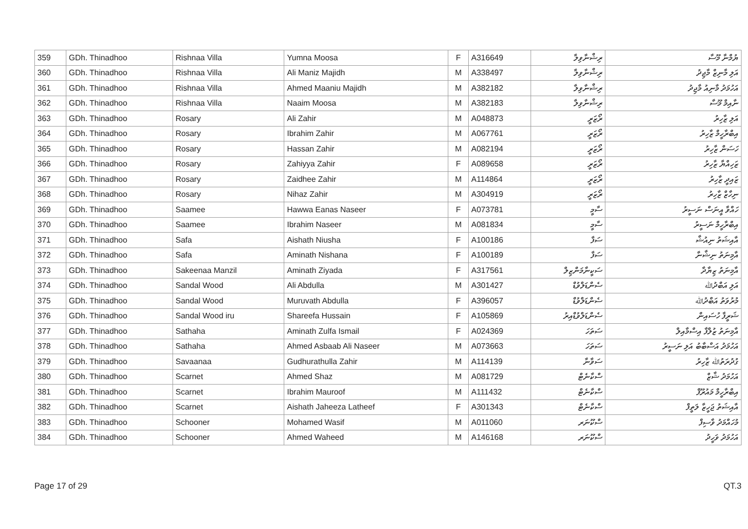| 359 | GDh. Thinadhoo | Rishnaa Villa | Yumna Moosa | F | A316649 | ރިޝްނާވިލާ | ޔުމްނާ މޫސާ |
| 360 | GDh. Thinadhoo | Rishnaa Villa | Ali Maniz Majidh | M | A338497 | ރިޝްނާވިލާ | އަލި މާނިޒް މާޖިދު |
| 361 | GDh. Thinadhoo | Rishnaa Villa | Ahmed Maaniu Majidh | M | A382182 | ރިޝްނާވިލާ | އަހުމަދު މާނިއު މާޖިދު |
| 362 | GDh. Thinadhoo | Rishnaa Villa | Naaim Moosa | M | A382183 | ރިޝްނާވިލާ | ނާއިމް މޫސާ |
| 363 | GDh. Thinadhoo | Rosary | Ali Zahir | M | A048873 | ރޯޒަރީ | އަލި ޒާހިރު |
| 364 | GDh. Thinadhoo | Rosary | Ibrahim Zahir | M | A067761 | ރޯޒަރީ | އިބްރާހީމް ޒާހިރު |
| 365 | GDh. Thinadhoo | Rosary | Hassan Zahir | M | A082194 | ރޯޒަރީ | ހަސަން ޒާހިރު |
| 366 | GDh. Thinadhoo | Rosary | Zahiyya Zahir | F | A089658 | ރޯޒަރީ | ޒަހިއްޔާ ޒާހިރު |
| 367 | GDh. Thinadhoo | Rosary | Zaidhee Zahir | M | A114864 | ރޯޒަރީ | ޒައިދީ ޒާހިރު |
| 368 | GDh. Thinadhoo | Rosary | Nihaz Zahir | M | A304919 | ރޯޒަރީ | ނިހާޒް ޒާހިރު |
| 369 | GDh. Thinadhoo | Saamee | Hawwa Eanas Naseer | F | A073781 | ސާމީ | ހައްވާ އީނަސް ނަސީރު |
| 370 | GDh. Thinadhoo | Saamee | Ibrahim Naseer | M | A081834 | ސާމީ | އިބްރާހީމް ނަސީރު |
| 371 | GDh. Thinadhoo | Safa | Aishath Niusha | F | A100186 | ސަފާ | އާއިޝަތު ނިއުޝާ |
| 372 | GDh. Thinadhoo | Safa | Aminath Nishana | F | A100189 | ސަފާ | އާމިނަތު ނިޝާނާ |
| 373 | GDh. Thinadhoo | Sakeenaa Manzil | Aminath Ziyada | F | A317561 | ސަކީނާމަންޒިލް | އާމިނަތު ޒިޔާދާ |
| 374 | GDh. Thinadhoo | Sandal Wood | Ali Abdulla | M | A301427 | ސެންޑަލްވުޑް | އަލި އަބްދުﷲ |
| 375 | GDh. Thinadhoo | Sandal Wood | Muruvath Abdulla | F | A396057 | ސެންޑަލްވުޑް | މުރުވަތު އަބްދުﷲ |
| 376 | GDh. Thinadhoo | Sandal Wood iru | Shareefa Hussain | F | A105869 | ސެންޑަލްވުޑްއިރު | ޝަރީފާ ހުސައިން |
| 377 | GDh. Thinadhoo | Sathaha | Aminath Zulfa Ismail | F | A024369 | ސަތަހަ | އާމިނަތު ޒުލްފާ އިސްމާއިލް |
| 378 | GDh. Thinadhoo | Sathaha | Ahmed Asbaab Ali Naseer | M | A073663 | ސަތަހަ | އަހުމަދު އަސްބާބު އަލި ނަސީރު |
| 379 | GDh. Thinadhoo | Savaanaa | Gudhurathulla Zahir | M | A114139 | ސަވާނާ | ގުދުރަތުﷲ ޒާހިރު |
| 380 | GDh. Thinadhoo | Scarnet | Ahmed Shaz | M | A081729 | ސްކާނެޓް | އަހުމަދު ޝާޒް |
| 381 | GDh. Thinadhoo | Scarnet | Ibrahim Mauroof | M | A111432 | ސްކާނެޓް | އިބްރާހީމް މައުރޫފް |
| 382 | GDh. Thinadhoo | Scarnet | Aishath Jaheeza Latheef | F | A301343 | ސްކާނެޓް | އާއިޝަތު ޖަހީޒާ ލަތީފް |
| 383 | GDh. Thinadhoo | Schooner | Mohamed Wasif | M | A011060 | ސްކޫނަރ | މުހައްމަދު ވާސިފް |
| 384 | GDh. Thinadhoo | Schooner | Ahmed Waheed | M | A146168 | ސްކޫނަރ | އަހުމަދު ވަހީދު |
Page 17 of 29 QT.3